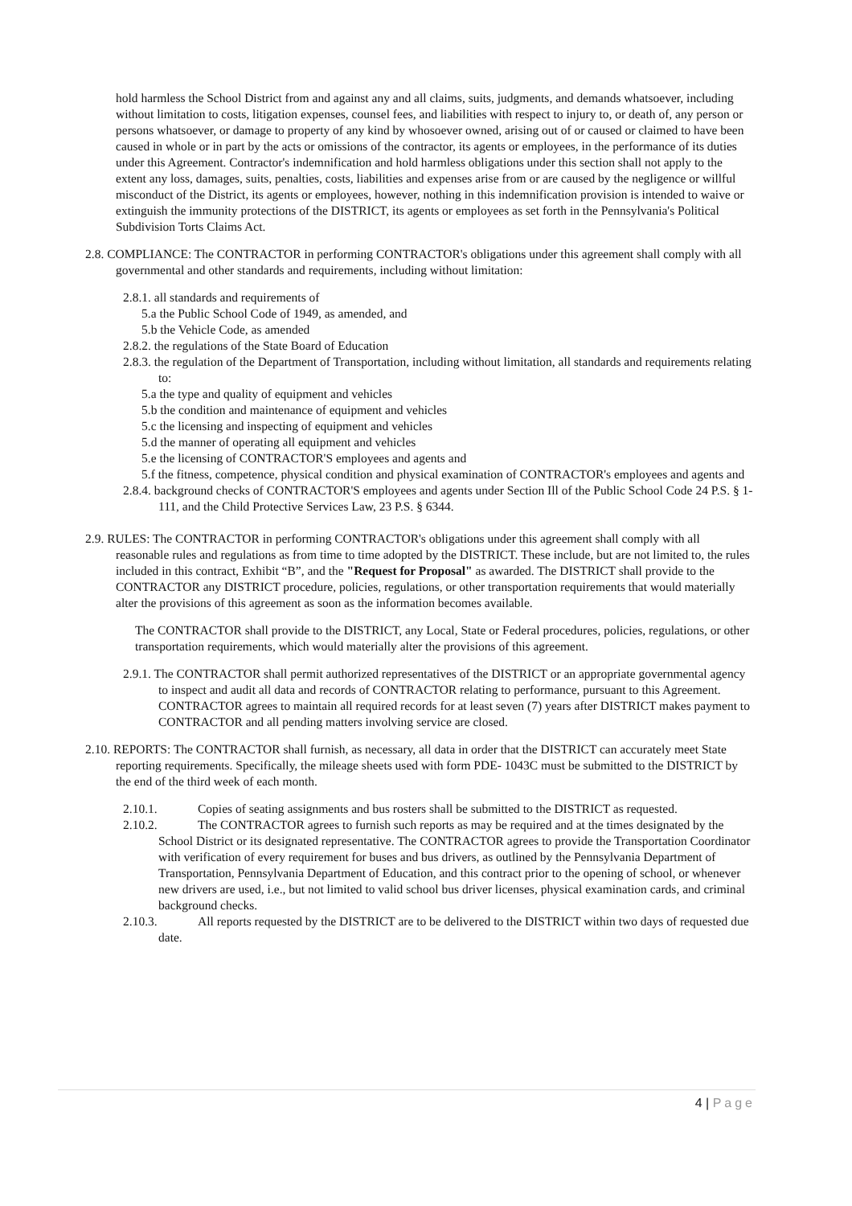hold harmless the School District from and against any and all claims, suits, judgments, and demands whatsoever, including without limitation to costs, litigation expenses, counsel fees, and liabilities with respect to injury to, or death of, any person or persons whatsoever, or damage to property of any kind by whosoever owned, arising out of or caused or claimed to have been caused in whole or in part by the acts or omissions of the contractor, its agents or employees, in the performance of its duties under this Agreement. Contractor's indemnification and hold harmless obligations under this section shall not apply to the extent any loss, damages, suits, penalties, costs, liabilities and expenses arise from or are caused by the negligence or willful misconduct of the District, its agents or employees, however, nothing in this indemnification provision is intended to waive or extinguish the immunity protections of the DISTRICT, its agents or employees as set forth in the Pennsylvania's Political Subdivision Torts Claims Act.
2.8. COMPLIANCE: The CONTRACTOR in performing CONTRACTOR's obligations under this agreement shall comply with all governmental and other standards and requirements, including without limitation:
2.8.1. all standards and requirements of
5.a the Public School Code of 1949, as amended, and
5.b the Vehicle Code, as amended
2.8.2. the regulations of the State Board of Education
2.8.3. the regulation of the Department of Transportation, including without limitation, all standards and requirements relating to:
5.a the type and quality of equipment and vehicles
5.b the condition and maintenance of equipment and vehicles
5.c the licensing and inspecting of equipment and vehicles
5.d the manner of operating all equipment and vehicles
5.e the licensing of CONTRACTOR'S employees and agents and
5.f the fitness, competence, physical condition and physical examination of CONTRACTOR's employees and agents and
2.8.4. background checks of CONTRACTOR'S employees and agents under Section Ill of the Public School Code 24 P.S. § 1-111, and the Child Protective Services Law, 23 P.S. § 6344.
2.9. RULES: The CONTRACTOR in performing CONTRACTOR's obligations under this agreement shall comply with all reasonable rules and regulations as from time to time adopted by the DISTRICT. These include, but are not limited to, the rules included in this contract, Exhibit “B”, and the "Request for Proposal" as awarded. The DISTRICT shall provide to the CONTRACTOR any DISTRICT procedure, policies, regulations, or other transportation requirements that would materially alter the provisions of this agreement as soon as the information becomes available.
The CONTRACTOR shall provide to the DISTRICT, any Local, State or Federal procedures, policies, regulations, or other transportation requirements, which would materially alter the provisions of this agreement.
2.9.1. The CONTRACTOR shall permit authorized representatives of the DISTRICT or an appropriate governmental agency to inspect and audit all data and records of CONTRACTOR relating to performance, pursuant to this Agreement. CONTRACTOR agrees to maintain all required records for at least seven (7) years after DISTRICT makes payment to CONTRACTOR and all pending matters involving service are closed.
2.10. REPORTS: The CONTRACTOR shall furnish, as necessary, all data in order that the DISTRICT can accurately meet State reporting requirements. Specifically, the mileage sheets used with form PDE- 1043C must be submitted to the DISTRICT by the end of the third week of each month.
2.10.1. Copies of seating assignments and bus rosters shall be submitted to the DISTRICT as requested.
2.10.2. The CONTRACTOR agrees to furnish such reports as may be required and at the times designated by the School District or its designated representative. The CONTRACTOR agrees to provide the Transportation Coordinator with verification of every requirement for buses and bus drivers, as outlined by the Pennsylvania Department of Transportation, Pennsylvania Department of Education, and this contract prior to the opening of school, or whenever new drivers are used, i.e., but not limited to valid school bus driver licenses, physical examination cards, and criminal background checks.
2.10.3. All reports requested by the DISTRICT are to be delivered to the DISTRICT within two days of requested due date.
4 | Page